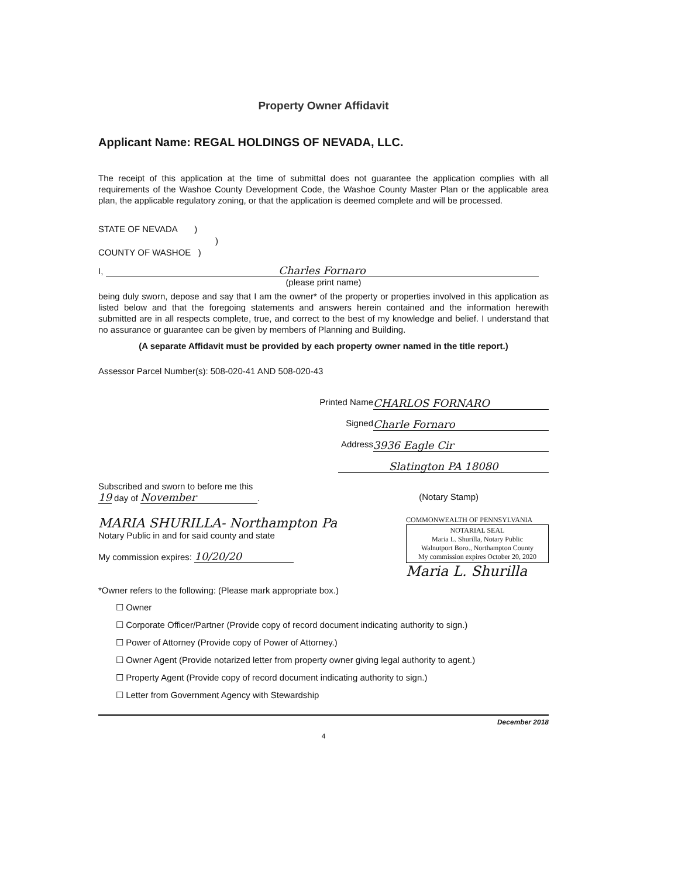Property Owner Affidavit
Applicant Name: REGAL HOLDINGS OF NEVADA, LLC.
The receipt of this application at the time of submittal does not guarantee the application complies with all requirements of the Washoe County Development Code, the Washoe County Master Plan or the applicable area plan, the applicable regulatory zoning, or that the application is deemed complete and will be processed.
STATE OF NEVADA )
)
COUNTY OF WASHOE )
I, Charles Fornaro
(please print name)
being duly sworn, depose and say that I am the owner* of the property or properties involved in this application as listed below and that the foregoing statements and answers herein contained and the information herewith submitted are in all respects complete, true, and correct to the best of my knowledge and belief. I understand that no assurance or guarantee can be given by members of Planning and Building.
(A separate Affidavit must be provided by each property owner named in the title report.)
Assessor Parcel Number(s): 508-020-41 AND 508-020-43
Printed Name CHARLOS FORNARO
Signed Charle Fornaro
Address 3936 Eagle Cir
Slatington PA 18080
Subscribed and sworn to before me this
19 day of November.
(Notary Stamp)
MARIA SHURILLA- Northampton Pa
Notary Public in and for said county and state
My commission expires: 10/20/20
COMMONWEALTH OF PENNSYLVANIA
NOTARIAL SEAL
Maria L. Shurilla, Notary Public
Walnutport Boro., Northampton County
My commission expires October 20, 2020
Maria L. Shurilla
*Owner refers to the following: (Please mark appropriate box.)
☐ Owner
☐ Corporate Officer/Partner (Provide copy of record document indicating authority to sign.)
☐ Power of Attorney (Provide copy of Power of Attorney.)
☐ Owner Agent (Provide notarized letter from property owner giving legal authority to agent.)
☐ Property Agent (Provide copy of record document indicating authority to sign.)
☐ Letter from Government Agency with Stewardship
December 2018
4